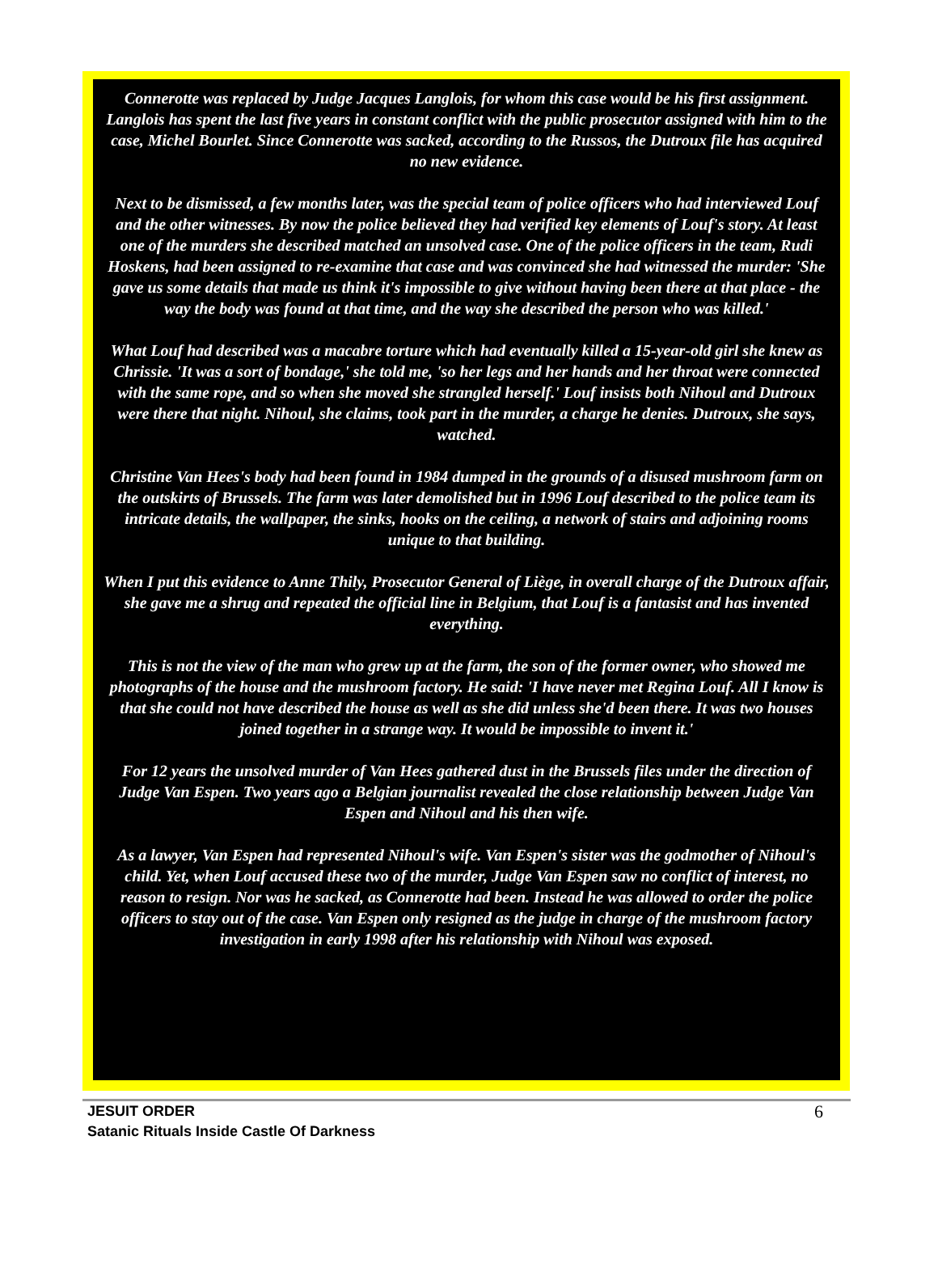Connerotte was replaced by Judge Jacques Langlois, for whom this case would be his first assignment. Langlois has spent the last five years in constant conflict with the public prosecutor assigned with him to the case, Michel Bourlet. Since Connerotte was sacked, according to the Russos, the Dutroux file has acquired no new evidence.
Next to be dismissed, a few months later, was the special team of police officers who had interviewed Louf and the other witnesses. By now the police believed they had verified key elements of Louf's story. At least one of the murders she described matched an unsolved case. One of the police officers in the team, Rudi Hoskens, had been assigned to re-examine that case and was convinced she had witnessed the murder: 'She gave us some details that made us think it's impossible to give without having been there at that place - the way the body was found at that time, and the way she described the person who was killed.'
What Louf had described was a macabre torture which had eventually killed a 15-year-old girl she knew as Chrissie. 'It was a sort of bondage,' she told me, 'so her legs and her hands and her throat were connected with the same rope, and so when she moved she strangled herself.' Louf insists both Nihoul and Dutroux were there that night. Nihoul, she claims, took part in the murder, a charge he denies. Dutroux, she says, watched.
Christine Van Hees's body had been found in 1984 dumped in the grounds of a disused mushroom farm on the outskirts of Brussels. The farm was later demolished but in 1996 Louf described to the police team its intricate details, the wallpaper, the sinks, hooks on the ceiling, a network of stairs and adjoining rooms unique to that building.
When I put this evidence to Anne Thily, Prosecutor General of Liège, in overall charge of the Dutroux affair, she gave me a shrug and repeated the official line in Belgium, that Louf is a fantasist and has invented everything.
This is not the view of the man who grew up at the farm, the son of the former owner, who showed me photographs of the house and the mushroom factory. He said: 'I have never met Regina Louf. All I know is that she could not have described the house as well as she did unless she'd been there. It was two houses joined together in a strange way. It would be impossible to invent it.'
For 12 years the unsolved murder of Van Hees gathered dust in the Brussels files under the direction of Judge Van Espen. Two years ago a Belgian journalist revealed the close relationship between Judge Van Espen and Nihoul and his then wife.
As a lawyer, Van Espen had represented Nihoul's wife. Van Espen's sister was the godmother of Nihoul's child. Yet, when Louf accused these two of the murder, Judge Van Espen saw no conflict of interest, no reason to resign. Nor was he sacked, as Connerotte had been. Instead he was allowed to order the police officers to stay out of the case. Van Espen only resigned as the judge in charge of the mushroom factory investigation in early 1998 after his relationship with Nihoul was exposed.
JESUIT ORDER
Satanic Rituals Inside Castle Of Darkness
6